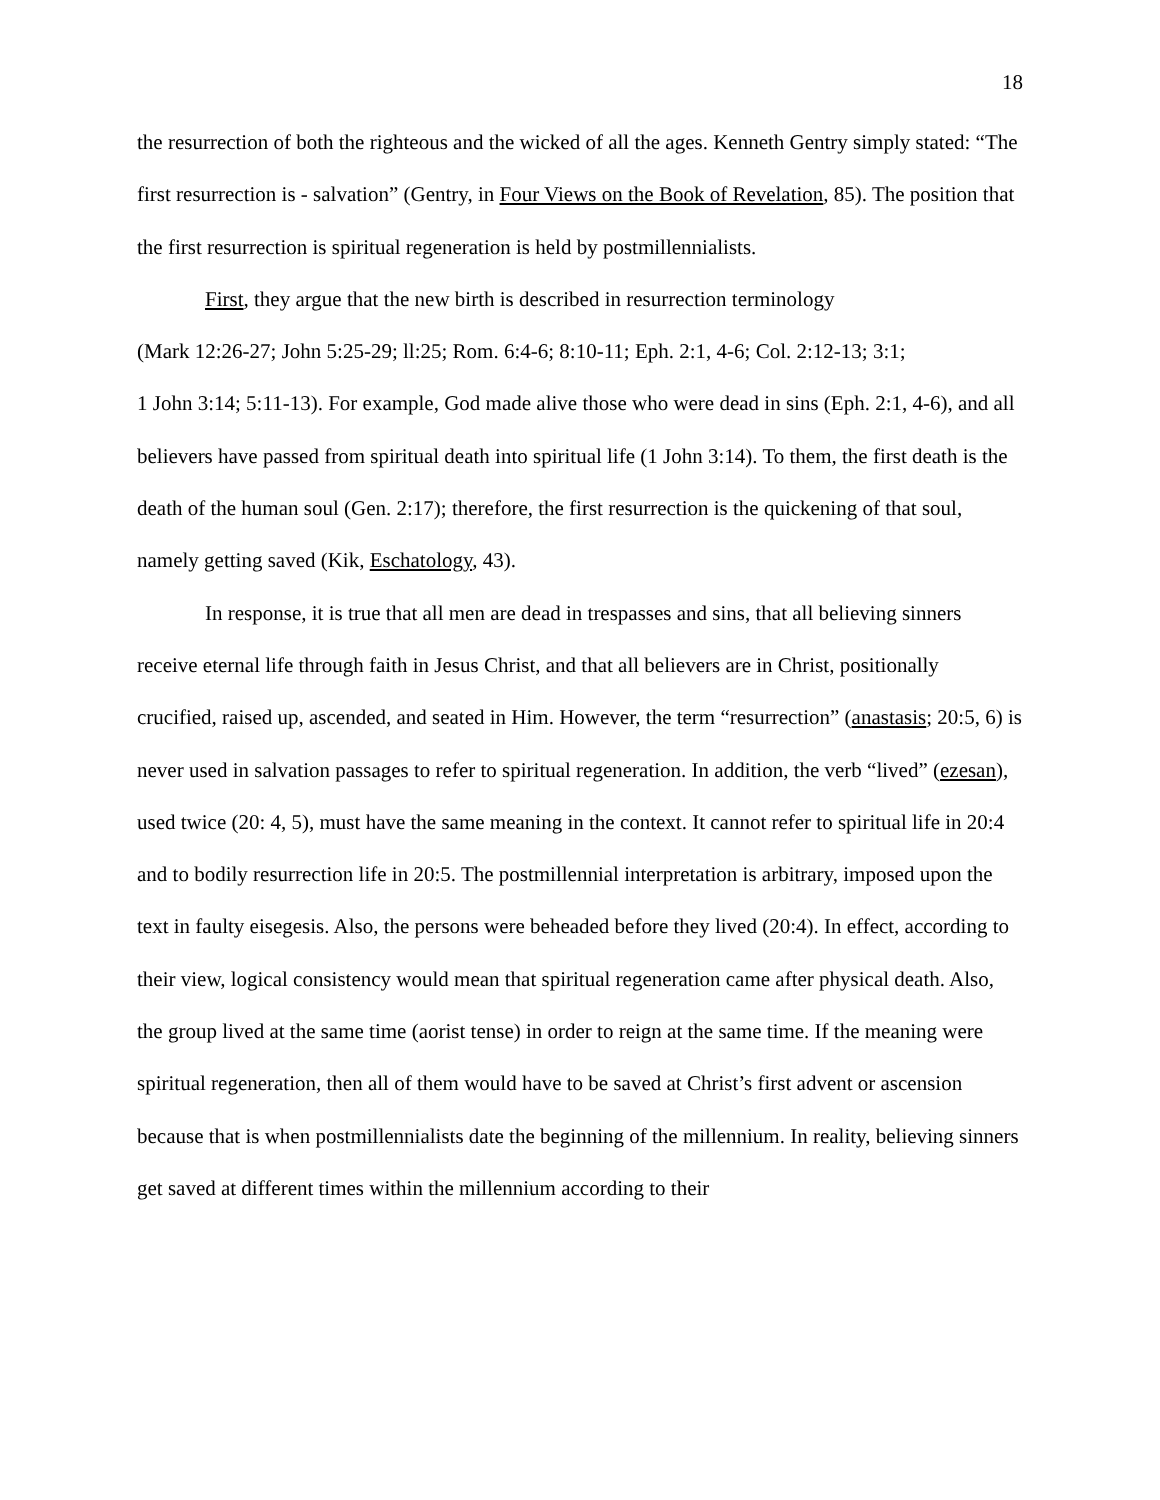18
the resurrection of both the righteous and the wicked of all the ages. Kenneth Gentry simply stated: “The first resurrection is - salvation” (Gentry, in Four Views on the Book of Revelation, 85). The position that the first resurrection is spiritual regeneration is held by postmillennialists.
First, they argue that the new birth is described in resurrection terminology
(Mark 12:26-27; John 5:25-29; ll:25; Rom. 6:4-6; 8:10-11; Eph. 2:1, 4-6; Col. 2:12-13; 3:1;
1 John 3:14; 5:11-13). For example, God made alive those who were dead in sins (Eph. 2:1, 4-6), and all believers have passed from spiritual death into spiritual life (1 John 3:14). To them, the first death is the death of the human soul (Gen. 2:17); therefore, the first resurrection is the quickening of that soul, namely getting saved (Kik, Eschatology, 43).
In response, it is true that all men are dead in trespasses and sins, that all believing sinners receive eternal life through faith in Jesus Christ, and that all believers are in Christ, positionally crucified, raised up, ascended, and seated in Him. However, the term “resurrection” (anastasis; 20:5, 6) is never used in salvation passages to refer to spiritual regeneration. In addition, the verb “lived” (ezesan), used twice (20: 4, 5), must have the same meaning in the context. It cannot refer to spiritual life in 20:4 and to bodily resurrection life in 20:5. The postmillennial interpretation is arbitrary, imposed upon the text in faulty eisegesis. Also, the persons were beheaded before they lived (20:4). In effect, according to their view, logical consistency would mean that spiritual regeneration came after physical death. Also, the group lived at the same time (aorist tense) in order to reign at the same time. If the meaning were spiritual regeneration, then all of them would have to be saved at Christ’s first advent or ascension because that is when postmillennialists date the beginning of the millennium. In reality, believing sinners get saved at different times within the millennium according to their